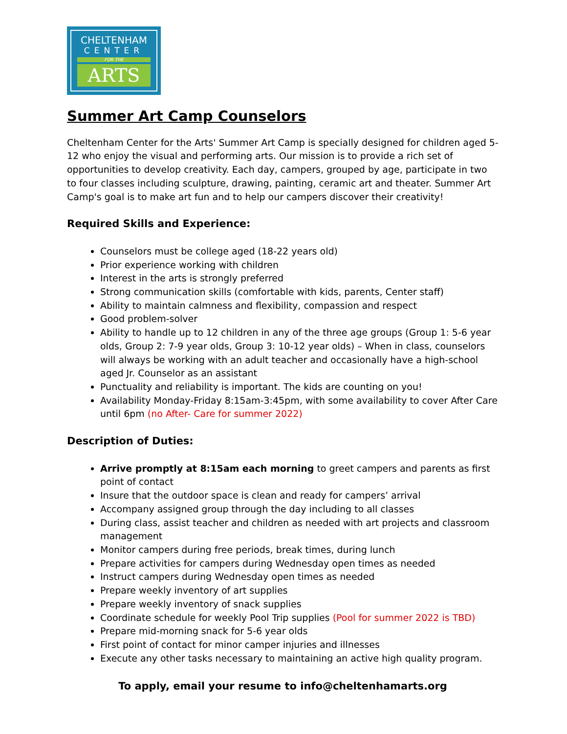CHELTENHAM
CENTER
FOR THE
ARTS
Summer Art Camp Counselors
Cheltenham Center for the Arts' Summer Art Camp is specially designed for children aged 5-12 who enjoy the visual and performing arts. Our mission is to provide a rich set of opportunities to develop creativity. Each day, campers, grouped by age, participate in two to four classes including sculpture, drawing, painting, ceramic art and theater. Summer Art Camp's goal is to make art fun and to help our campers discover their creativity!
Required Skills and Experience:
Counselors must be college aged (18-22 years old)
Prior experience working with children
Interest in the arts is strongly preferred
Strong communication skills (comfortable with kids, parents, Center staff)
Ability to maintain calmness and flexibility, compassion and respect
Good problem-solver
Ability to handle up to 12 children in any of the three age groups (Group 1: 5-6 year olds, Group 2: 7-9 year olds, Group 3: 10-12 year olds) – When in class, counselors will always be working with an adult teacher and occasionally have a high-school aged Jr. Counselor as an assistant
Punctuality and reliability is important. The kids are counting on you!
Availability Monday-Friday 8:15am-3:45pm, with some availability to cover After Care until 6pm (no After- Care for summer 2022)
Description of Duties:
Arrive promptly at 8:15am each morning to greet campers and parents as first point of contact
Insure that the outdoor space is clean and ready for campers’ arrival
Accompany assigned group through the day including to all classes
During class, assist teacher and children as needed with art projects and classroom management
Monitor campers during free periods, break times, during lunch
Prepare activities for campers during Wednesday open times as needed
Instruct campers during Wednesday open times as needed
Prepare weekly inventory of art supplies
Prepare weekly inventory of snack supplies
Coordinate schedule for weekly Pool Trip supplies (Pool for summer 2022 is TBD)
Prepare mid-morning snack for 5-6 year olds
First point of contact for minor camper injuries and illnesses
Execute any other tasks necessary to maintaining an active high quality program.
To apply, email your resume to info@cheltenhamarts.org